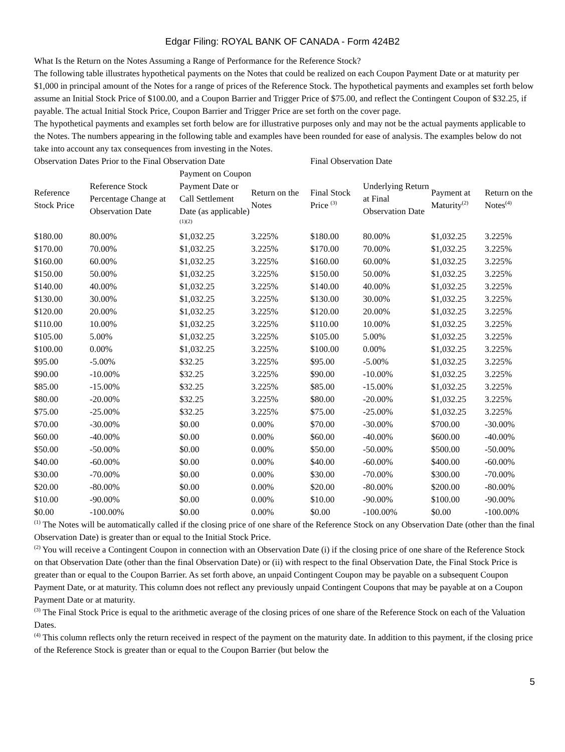Edgar Filing: ROYAL BANK OF CANADA - Form 424B2
What Is the Return on the Notes Assuming a Range of Performance for the Reference Stock?
The following table illustrates hypothetical payments on the Notes that could be realized on each Coupon Payment Date or at maturity per $1,000 in principal amount of the Notes for a range of prices of the Reference Stock. The hypothetical payments and examples set forth below assume an Initial Stock Price of $100.00, and a Coupon Barrier and Trigger Price of $75.00, and reflect the Contingent Coupon of $32.25, if payable. The actual Initial Stock Price, Coupon Barrier and Trigger Price are set forth on the cover page.
The hypothetical payments and examples set forth below are for illustrative purposes only and may not be the actual payments applicable to the Notes. The numbers appearing in the following table and examples have been rounded for ease of analysis. The examples below do not take into account any tax consequences from investing in the Notes.
| Observation Dates Prior to the Final Observation Date | | | | Final Observation Date | | | |
| --- | --- | --- | --- | --- | --- | --- | --- |
| Reference Stock Price | Reference Stock Percentage Change at Observation Date | Payment on Coupon Payment Date or Call Settlement Date (as applicable)<sup>(1)(2)</sup> | Return on the Notes | Final Stock Price <sup>(3)</sup> | Underlying Return at Final Observation Date | Payment at Maturity<sup>(2)</sup> | Return on the Notes<sup>(4)</sup> |
| $180.00 | 80.00% | $1,032.25 | 3.225% | $180.00 | 80.00% | $1,032.25 | 3.225% |
| $170.00 | 70.00% | $1,032.25 | 3.225% | $170.00 | 70.00% | $1,032.25 | 3.225% |
| $160.00 | 60.00% | $1,032.25 | 3.225% | $160.00 | 60.00% | $1,032.25 | 3.225% |
| $150.00 | 50.00% | $1,032.25 | 3.225% | $150.00 | 50.00% | $1,032.25 | 3.225% |
| $140.00 | 40.00% | $1,032.25 | 3.225% | $140.00 | 40.00% | $1,032.25 | 3.225% |
| $130.00 | 30.00% | $1,032.25 | 3.225% | $130.00 | 30.00% | $1,032.25 | 3.225% |
| $120.00 | 20.00% | $1,032.25 | 3.225% | $120.00 | 20.00% | $1,032.25 | 3.225% |
| $110.00 | 10.00% | $1,032.25 | 3.225% | $110.00 | 10.00% | $1,032.25 | 3.225% |
| $105.00 | 5.00% | $1,032.25 | 3.225% | $105.00 | 5.00% | $1,032.25 | 3.225% |
| $100.00 | 0.00% | $1,032.25 | 3.225% | $100.00 | 0.00% | $1,032.25 | 3.225% |
| $95.00 | -5.00% | $32.25 | 3.225% | $95.00 | -5.00% | $1,032.25 | 3.225% |
| $90.00 | -10.00% | $32.25 | 3.225% | $90.00 | -10.00% | $1,032.25 | 3.225% |
| $85.00 | -15.00% | $32.25 | 3.225% | $85.00 | -15.00% | $1,032.25 | 3.225% |
| $80.00 | -20.00% | $32.25 | 3.225% | $80.00 | -20.00% | $1,032.25 | 3.225% |
| $75.00 | -25.00% | $32.25 | 3.225% | $75.00 | -25.00% | $1,032.25 | 3.225% |
| $70.00 | -30.00% | $0.00 | 0.00% | $70.00 | -30.00% | $700.00 | -30.00% |
| $60.00 | -40.00% | $0.00 | 0.00% | $60.00 | -40.00% | $600.00 | -40.00% |
| $50.00 | -50.00% | $0.00 | 0.00% | $50.00 | -50.00% | $500.00 | -50.00% |
| $40.00 | -60.00% | $0.00 | 0.00% | $40.00 | -60.00% | $400.00 | -60.00% |
| $30.00 | -70.00% | $0.00 | 0.00% | $30.00 | -70.00% | $300.00 | -70.00% |
| $20.00 | -80.00% | $0.00 | 0.00% | $20.00 | -80.00% | $200.00 | -80.00% |
| $10.00 | -90.00% | $0.00 | 0.00% | $10.00 | -90.00% | $100.00 | -90.00% |
| $0.00 | -100.00% | $0.00 | 0.00% | $0.00 | -100.00% | $0.00 | -100.00% |
<sup>(1)</sup> The Notes will be automatically called if the closing price of one share of the Reference Stock on any Observation Date (other than the final Observation Date) is greater than or equal to the Initial Stock Price.
<sup>(2)</sup> You will receive a Contingent Coupon in connection with an Observation Date (i) if the closing price of one share of the Reference Stock on that Observation Date (other than the final Observation Date) or (ii) with respect to the final Observation Date, the Final Stock Price is greater than or equal to the Coupon Barrier. As set forth above, an unpaid Contingent Coupon may be payable on a subsequent Coupon Payment Date, or at maturity. This column does not reflect any previously unpaid Contingent Coupons that may be payable at on a Coupon Payment Date or at maturity.
<sup>(3)</sup> The Final Stock Price is equal to the arithmetic average of the closing prices of one share of the Reference Stock on each of the Valuation Dates.
<sup>(4)</sup> This column reflects only the return received in respect of the payment on the maturity date. In addition to this payment, if the closing price of the Reference Stock is greater than or equal to the Coupon Barrier (but below the
5